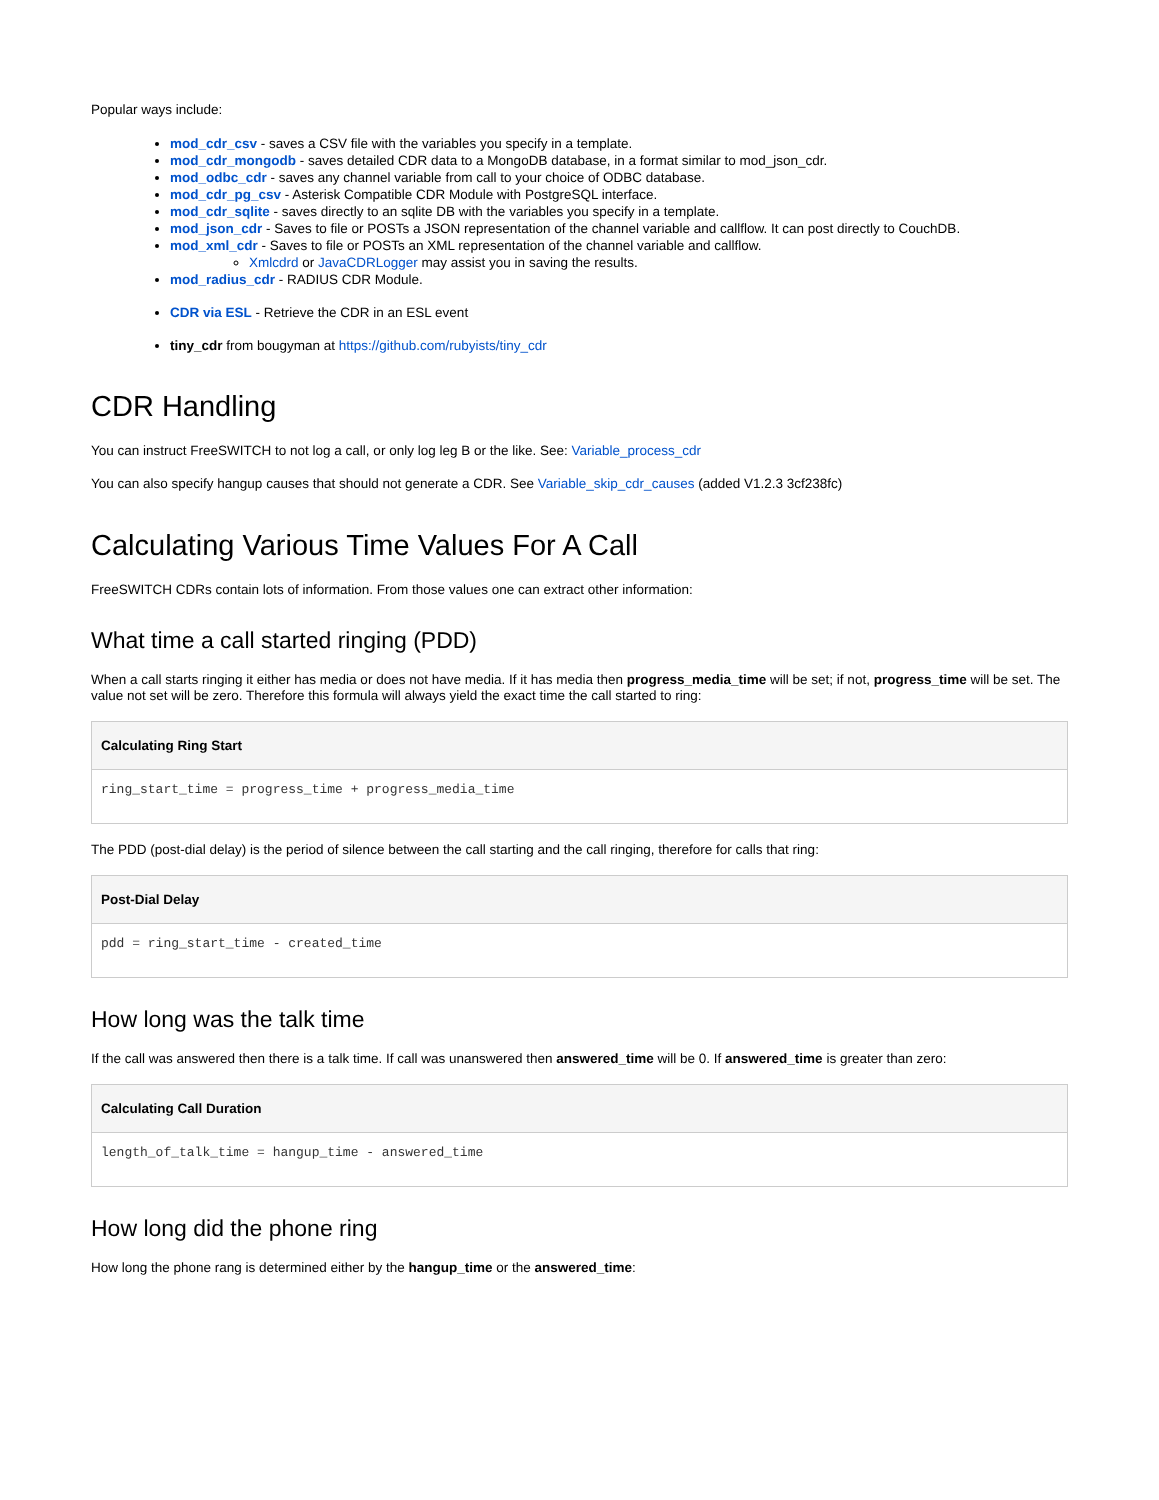Popular ways include:
mod_cdr_csv - saves a CSV file with the variables you specify in a template.
mod_cdr_mongodb - saves detailed CDR data to a MongoDB database, in a format similar to mod_json_cdr.
mod_odbc_cdr - saves any channel variable from call to your choice of ODBC database.
mod_cdr_pg_csv - Asterisk Compatible CDR Module with PostgreSQL interface.
mod_cdr_sqlite - saves directly to an sqlite DB with the variables you specify in a template.
mod_json_cdr - Saves to file or POSTs a JSON representation of the channel variable and callflow. It can post directly to CouchDB.
mod_xml_cdr - Saves to file or POSTs an XML representation of the channel variable and callflow.
Xmlcdrd or JavaCDRLogger may assist you in saving the results.
mod_radius_cdr - RADIUS CDR Module.
CDR via ESL - Retrieve the CDR in an ESL event
tiny_cdr from bougyman at https://github.com/rubyists/tiny_cdr
CDR Handling
You can instruct FreeSWITCH to not log a call, or only log leg B or the like. See: Variable_process_cdr
You can also specify hangup causes that should not generate a CDR. See Variable_skip_cdr_causes (added V1.2.3 3cf238fc)
Calculating Various Time Values For A Call
FreeSWITCH CDRs contain lots of information. From those values one can extract other information:
What time a call started ringing (PDD)
When a call starts ringing it either has media or does not have media. If it has media then progress_media_time will be set; if not, progress_time will be set. The value not set will be zero. Therefore this formula will always yield the exact time the call started to ring:
Calculating Ring Start
ring_start_time = progress_time + progress_media_time
The PDD (post-dial delay) is the period of silence between the call starting and the call ringing, therefore for calls that ring:
Post-Dial Delay
pdd = ring_start_time - created_time
How long was the talk time
If the call was answered then there is a talk time. If call was unanswered then answered_time will be 0. If answered_time is greater than zero:
Calculating Call Duration
length_of_talk_time = hangup_time - answered_time
How long did the phone ring
How long the phone rang is determined either by the hangup_time or the answered_time: